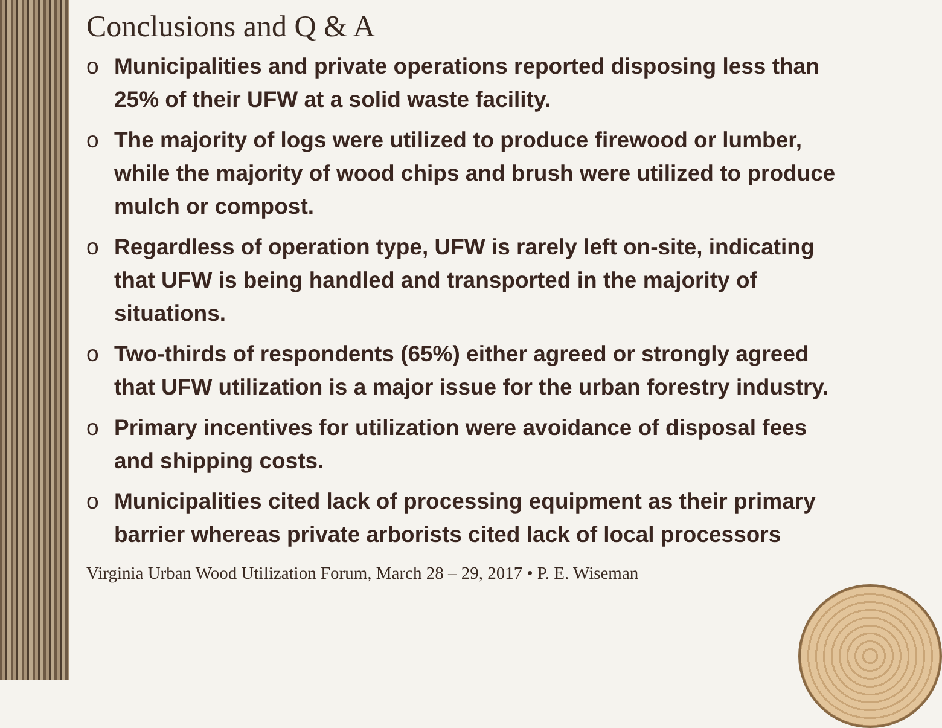Conclusions and Q & A
o Municipalities and private operations reported disposing less than 25% of their UFW at a solid waste facility.
o The majority of logs were utilized to produce firewood or lumber, while the majority of wood chips and brush were utilized to produce mulch or compost.
o Regardless of operation type, UFW is rarely left on-site, indicating that UFW is being handled and transported in the majority of situations.
o Two-thirds of respondents (65%) either agreed or strongly agreed that UFW utilization is a major issue for the urban forestry industry.
o Primary incentives for utilization were avoidance of disposal fees and shipping costs.
o Municipalities cited lack of processing equipment as their primary barrier whereas private arborists cited lack of local processors
Virginia Urban Wood Utilization Forum, March 28 – 29, 2017 • P. E. Wiseman